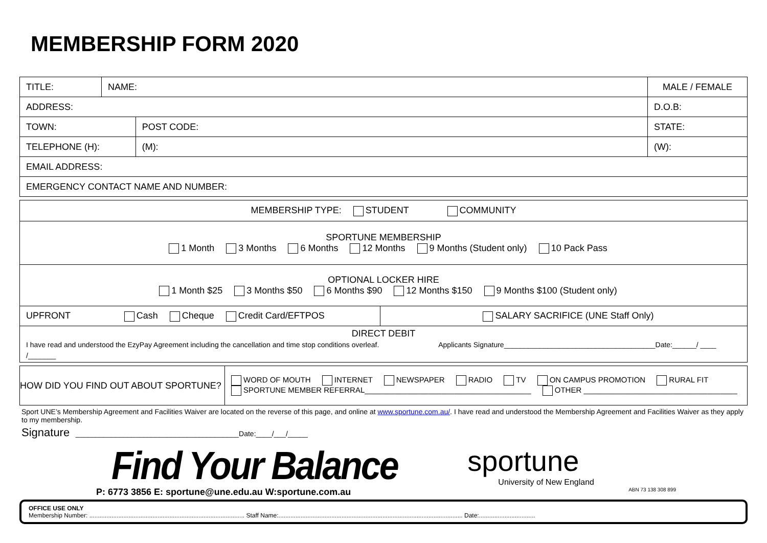MEMBERSHIP FORM 2020
| TITLE: | NAME: | | | | MALE / FEMALE |
| ADDRESS: | | | | D.O.B: | |
| TOWN: | | POST CODE: | STATE: | | |
| TELEPHONE (H): | | (M): | (W): | | |
| EMAIL ADDRESS: | | | | | |
| EMERGENCY CONTACT NAME AND NUMBER: | | | | | |
| MEMBERSHIP TYPE: STUDENT COMMUNITY | |
| SPORTUNE MEMBERSHIP 1 Month 3 Months 6 Months 12 Months 9 Months (Student only) 10 Pack Pass | |
| OPTIONAL LOCKER HIRE 1 Month $25 3 Months $50 6 Months $90 12 Months $150 9 Months $100 (Student only) | |
| UPFRONT Cash Cheque Credit Card/EFTPOS | SALARY SACRIFICE (UNE Staff Only) |
| DIRECT DEBIT I have read and understood the EzyPay Agreement including the cancellation and time stop conditions overleaf. Applicants Signature______________________________________Date:______/ ____ /_______ | |
| HOW DID YOU FIND OUT ABOUT SPORTUNE? | WORD OF MOUTH INTERNET NEWSPAPER RADIO TV ON CAMPUS PROMOTION RURAL FIT SPORTUNE MEMBER REFERRAL_______________________________________ OTHER ____________________________________ |
Sport UNE’s Membership Agreement and Facilities Waiver are located on the reverse of this page, and online at www.sportune.com.au/. I have read and understood the Membership Agreement and Facilities Waiver as they apply to my membership.
Signature _________________________________________Date:____/___/_____
Find Your Balance
sportune
University of New England
P: 6773 3856 E: sportune@une.edu.au W:sportune.com.au ABN 73 138 308 899
OFFICE USE ONLY
Membership Number: ........................................................................................... Staff Name:............................................................................................................ Date:.................................